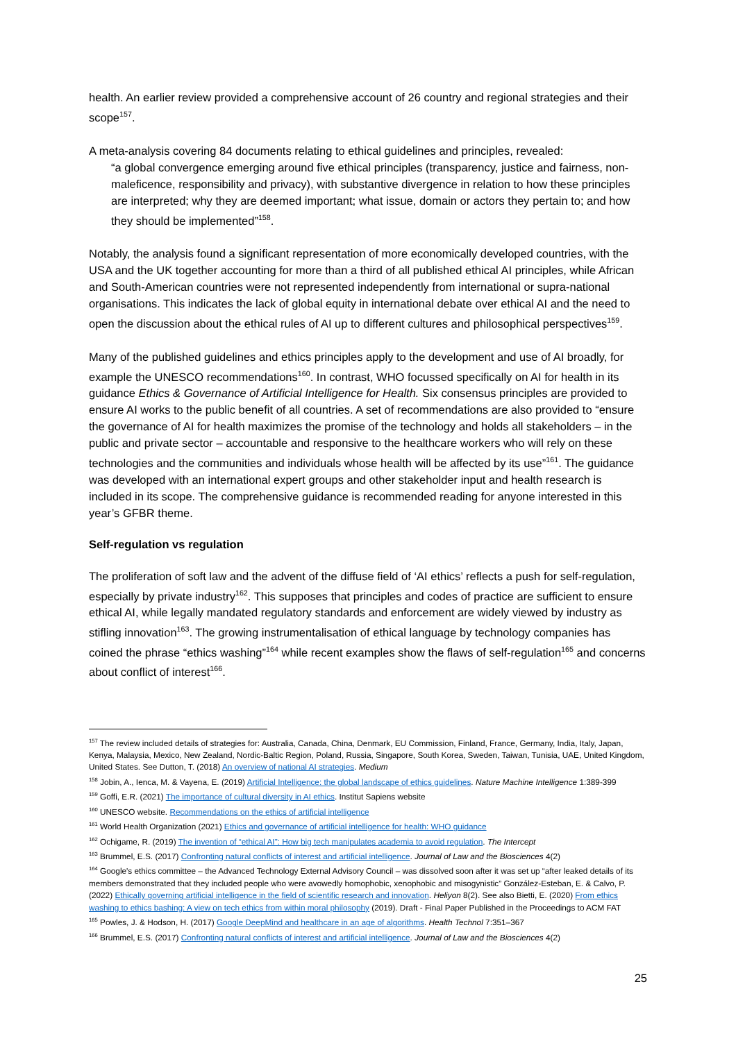health. An earlier review provided a comprehensive account of 26 country and regional strategies and their scope<sup>157</sup>.
A meta-analysis covering 84 documents relating to ethical guidelines and principles, revealed:
“a global convergence emerging around five ethical principles (transparency, justice and fairness, non-maleficence, responsibility and privacy), with substantive divergence in relation to how these principles are interpreted; why they are deemed important; what issue, domain or actors they pertain to; and how they should be implemented”<sup>158</sup>.
Notably, the analysis found a significant representation of more economically developed countries, with the USA and the UK together accounting for more than a third of all published ethical AI principles, while African and South-American countries were not represented independently from international or supra-national organisations. This indicates the lack of global equity in international debate over ethical AI and the need to open the discussion about the ethical rules of AI up to different cultures and philosophical perspectives<sup>159</sup>.
Many of the published guidelines and ethics principles apply to the development and use of AI broadly, for example the UNESCO recommendations<sup>160</sup>. In contrast, WHO focussed specifically on AI for health in its guidance Ethics & Governance of Artificial Intelligence for Health. Six consensus principles are provided to ensure AI works to the public benefit of all countries. A set of recommendations are also provided to “ensure the governance of AI for health maximizes the promise of the technology and holds all stakeholders – in the public and private sector – accountable and responsive to the healthcare workers who will rely on these technologies and the communities and individuals whose health will be affected by its use”<sup>161</sup>. The guidance was developed with an international expert groups and other stakeholder input and health research is included in its scope. The comprehensive guidance is recommended reading for anyone interested in this year’s GFBR theme.
Self-regulation vs regulation
The proliferation of soft law and the advent of the diffuse field of ‘AI ethics’ reflects a push for self-regulation, especially by private industry<sup>162</sup>. This supposes that principles and codes of practice are sufficient to ensure ethical AI, while legally mandated regulatory standards and enforcement are widely viewed by industry as stifling innovation<sup>163</sup>. The growing instrumentalisation of ethical language by technology companies has coined the phrase “ethics washing”<sup>164</sup> while recent examples show the flaws of self-regulation<sup>165</sup> and concerns about conflict of interest<sup>166</sup>.
<sup>157</sup> The review included details of strategies for: Australia, Canada, China, Denmark, EU Commission, Finland, France, Germany, India, Italy, Japan, Kenya, Malaysia, Mexico, New Zealand, Nordic-Baltic Region, Poland, Russia, Singapore, South Korea, Sweden, Taiwan, Tunisia, UAE, United Kingdom, United States. See Dutton, T. (2018) An overview of national AI strategies. Medium
<sup>158</sup> Jobin, A., Ienca, M. & Vayena, E. (2019) Artificial Intelligence: the global landscape of ethics guidelines. Nature Machine Intelligence 1:389-399
<sup>159</sup> Goffi, E.R. (2021) The importance of cultural diversity in AI ethics. Institut Sapiens website
<sup>160</sup> UNESCO website. Recommendations on the ethics of artificial intelligence
<sup>161</sup> World Health Organization (2021) Ethics and governance of artificial intelligence for health: WHO guidance
<sup>162</sup> Ochigame, R. (2019) The invention of “ethical AI”: How big tech manipulates academia to avoid regulation. The Intercept
<sup>163</sup> Brummel, E.S. (2017) Confronting natural conflicts of interest and artificial intelligence. Journal of Law and the Biosciences 4(2)
<sup>164</sup> Google's ethics committee – the Advanced Technology External Advisory Council – was dissolved soon after it was set up “after leaked details of its members demonstrated that they included people who were avowedly homophobic, xenophobic and misogynistic” González-Esteban, E. & Calvo, P. (2022) Ethically governing artificial intelligence in the field of scientific research and innovation. Heliyon 8(2). See also Bietti, E. (2020) From ethics washing to ethics bashing: A view on tech ethics from within moral philosophy (2019). Draft - Final Paper Published in the Proceedings to ACM FAT
<sup>165</sup> Powles, J. & Hodson, H. (2017) Google DeepMind and healthcare in an age of algorithms. Health Technol 7:351–367
<sup>166</sup> Brummel, E.S. (2017) Confronting natural conflicts of interest and artificial intelligence. Journal of Law and the Biosciences 4(2)
25